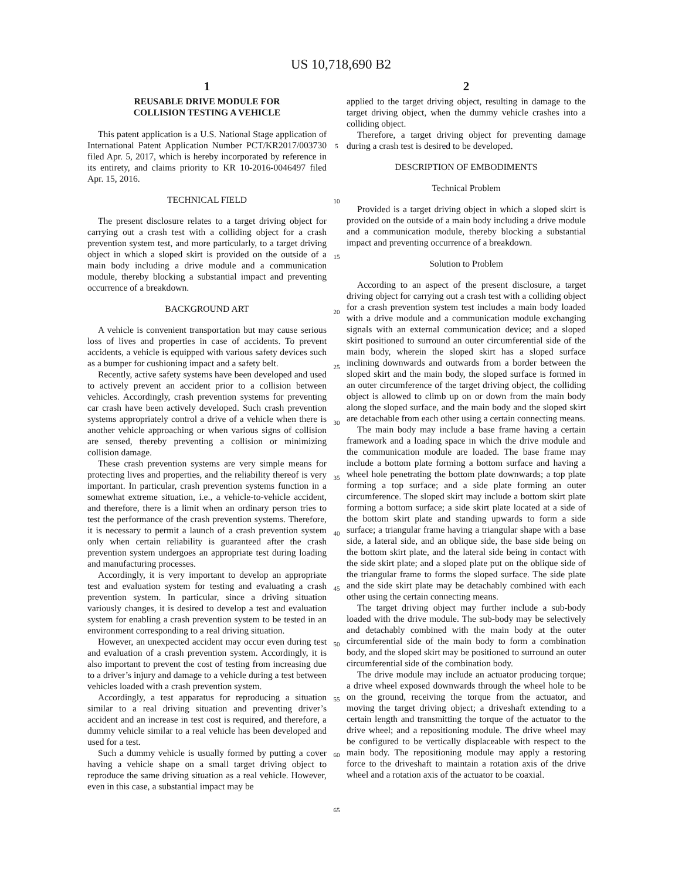US 10,718,690 B2
1
REUSABLE DRIVE MODULE FOR
COLLISION TESTING A VEHICLE
This patent application is a U.S. National Stage application of International Patent Application Number PCT/KR2017/003730 filed Apr. 5, 2017, which is hereby incorporated by reference in its entirety, and claims priority to KR 10-2016-0046497 filed Apr. 15, 2016.
TECHNICAL FIELD
The present disclosure relates to a target driving object for carrying out a crash test with a colliding object for a crash prevention system test, and more particularly, to a target driving object in which a sloped skirt is provided on the outside of a main body including a drive module and a communication module, thereby blocking a substantial impact and preventing occurrence of a breakdown.
BACKGROUND ART
A vehicle is convenient transportation but may cause serious loss of lives and properties in case of accidents. To prevent accidents, a vehicle is equipped with various safety devices such as a bumper for cushioning impact and a safety belt.
Recently, active safety systems have been developed and used to actively prevent an accident prior to a collision between vehicles. Accordingly, crash prevention systems for preventing car crash have been actively developed. Such crash prevention systems appropriately control a drive of a vehicle when there is another vehicle approaching or when various signs of collision are sensed, thereby preventing a collision or minimizing collision damage.
These crash prevention systems are very simple means for protecting lives and properties, and the reliability thereof is very important. In particular, crash prevention systems function in a somewhat extreme situation, i.e., a vehicle-to-vehicle accident, and therefore, there is a limit when an ordinary person tries to test the performance of the crash prevention systems. Therefore, it is necessary to permit a launch of a crash prevention system only when certain reliability is guaranteed after the crash prevention system undergoes an appropriate test during loading and manufacturing processes.
Accordingly, it is very important to develop an appropriate test and evaluation system for testing and evaluating a crash prevention system. In particular, since a driving situation variously changes, it is desired to develop a test and evaluation system for enabling a crash prevention system to be tested in an environment corresponding to a real driving situation.
However, an unexpected accident may occur even during test and evaluation of a crash prevention system. Accordingly, it is also important to prevent the cost of testing from increasing due to a driver’s injury and damage to a vehicle during a test between vehicles loaded with a crash prevention system.
Accordingly, a test apparatus for reproducing a situation similar to a real driving situation and preventing driver’s accident and an increase in test cost is required, and therefore, a dummy vehicle similar to a real vehicle has been developed and used for a test.
Such a dummy vehicle is usually formed by putting a cover having a vehicle shape on a small target driving object to reproduce the same driving situation as a real vehicle. However, even in this case, a substantial impact may be
2
applied to the target driving object, resulting in damage to the target driving object, when the dummy vehicle crashes into a colliding object.
Therefore, a target driving object for preventing damage during a crash test is desired to be developed.
DESCRIPTION OF EMBODIMENTS
Technical Problem
Provided is a target driving object in which a sloped skirt is provided on the outside of a main body including a drive module and a communication module, thereby blocking a substantial impact and preventing occurrence of a breakdown.
Solution to Problem
According to an aspect of the present disclosure, a target driving object for carrying out a crash test with a colliding object for a crash prevention system test includes a main body loaded with a drive module and a communication module exchanging signals with an external communication device; and a sloped skirt positioned to surround an outer circumferential side of the main body, wherein the sloped skirt has a sloped surface inclining downwards and outwards from a border between the sloped skirt and the main body, the sloped surface is formed in an outer circumference of the target driving object, the colliding object is allowed to climb up on or down from the main body along the sloped surface, and the main body and the sloped skirt are detachable from each other using a certain connecting means.
The main body may include a base frame having a certain framework and a loading space in which the drive module and the communication module are loaded. The base frame may include a bottom plate forming a bottom surface and having a wheel hole penetrating the bottom plate downwards; a top plate forming a top surface; and a side plate forming an outer circumference. The sloped skirt may include a bottom skirt plate forming a bottom surface; a side skirt plate located at a side of the bottom skirt plate and standing upwards to form a side surface; a triangular frame having a triangular shape with a base side, a lateral side, and an oblique side, the base side being on the bottom skirt plate, and the lateral side being in contact with the side skirt plate; and a sloped plate put on the oblique side of the triangular frame to forms the sloped surface. The side plate and the side skirt plate may be detachably combined with each other using the certain connecting means.
The target driving object may further include a sub-body loaded with the drive module. The sub-body may be selectively and detachably combined with the main body at the outer circumferential side of the main body to form a combination body, and the sloped skirt may be positioned to surround an outer circumferential side of the combination body.
The drive module may include an actuator producing torque; a drive wheel exposed downwards through the wheel hole to be on the ground, receiving the torque from the actuator, and moving the target driving object; a driveshaft extending to a certain length and transmitting the torque of the actuator to the drive wheel; and a repositioning module. The drive wheel may be configured to be vertically displaceable with respect to the main body. The repositioning module may apply a restoring force to the driveshaft to maintain a rotation axis of the drive wheel and a rotation axis of the actuator to be coaxial.
5
10
15
20
25
30
35
40
45
50
55
60
65